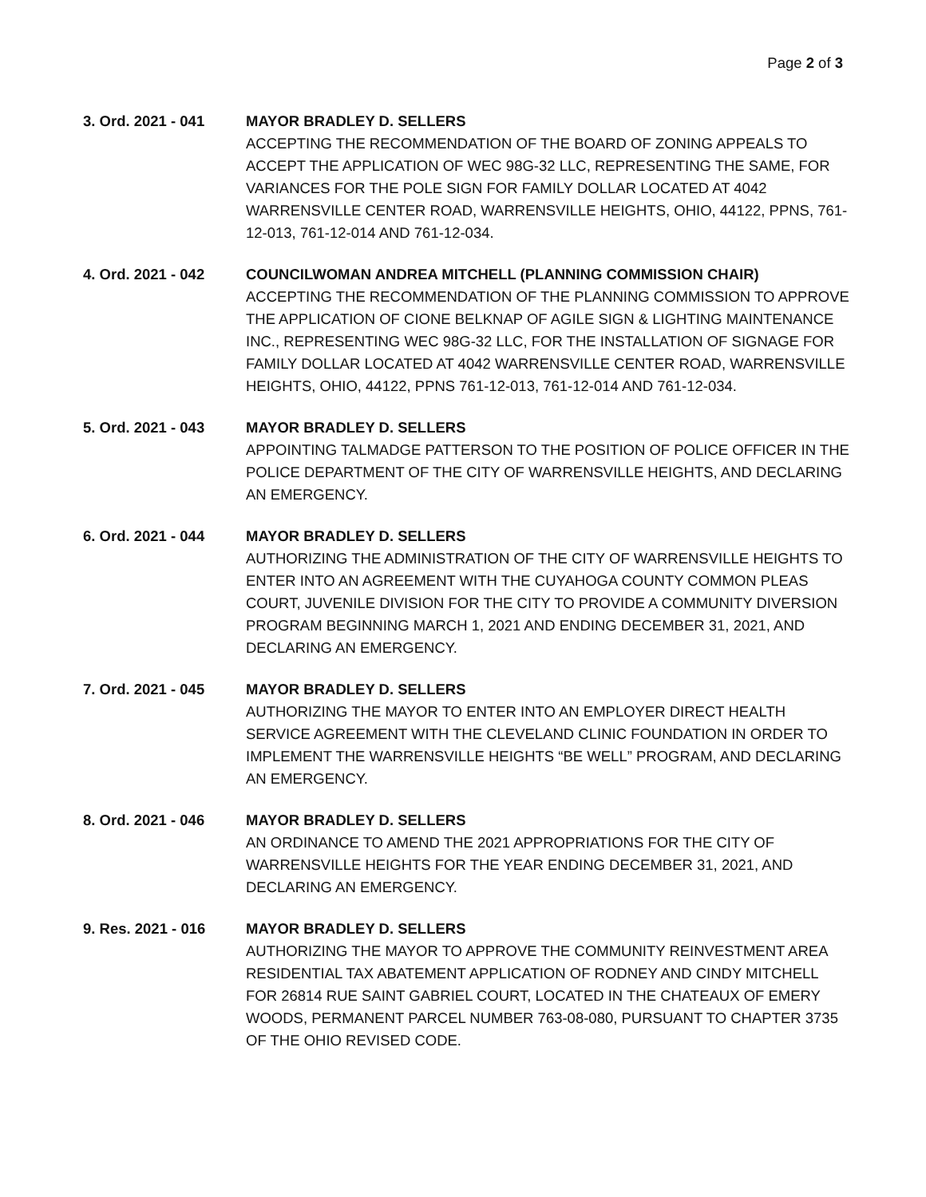Page 2 of 3
3. Ord. 2021 - 041 MAYOR BRADLEY D. SELLERS
ACCEPTING THE RECOMMENDATION OF THE BOARD OF ZONING APPEALS TO ACCEPT THE APPLICATION OF WEC 98G-32 LLC, REPRESENTING THE SAME, FOR VARIANCES FOR THE POLE SIGN FOR FAMILY DOLLAR LOCATED AT 4042 WARRENSVILLE CENTER ROAD, WARRENSVILLE HEIGHTS, OHIO, 44122, PPNS, 761-12-013, 761-12-014 AND 761-12-034.
4. Ord. 2021 - 042 COUNCILWOMAN ANDREA MITCHELL (PLANNING COMMISSION CHAIR)
ACCEPTING THE RECOMMENDATION OF THE PLANNING COMMISSION TO APPROVE THE APPLICATION OF CIONE BELKNAP OF AGILE SIGN & LIGHTING MAINTENANCE INC., REPRESENTING WEC 98G-32 LLC, FOR THE INSTALLATION OF SIGNAGE FOR FAMILY DOLLAR LOCATED AT 4042 WARRENSVILLE CENTER ROAD, WARRENSVILLE HEIGHTS, OHIO, 44122, PPNS 761-12-013, 761-12-014 AND 761-12-034.
5. Ord. 2021 - 043 MAYOR BRADLEY D. SELLERS
APPOINTING TALMADGE PATTERSON TO THE POSITION OF POLICE OFFICER IN THE POLICE DEPARTMENT OF THE CITY OF WARRENSVILLE HEIGHTS, AND DECLARING AN EMERGENCY.
6. Ord. 2021 - 044 MAYOR BRADLEY D. SELLERS
AUTHORIZING THE ADMINISTRATION OF THE CITY OF WARRENSVILLE HEIGHTS TO ENTER INTO AN AGREEMENT WITH THE CUYAHOGA COUNTY COMMON PLEAS COURT, JUVENILE DIVISION FOR THE CITY TO PROVIDE A COMMUNITY DIVERSION PROGRAM BEGINNING MARCH 1, 2021 AND ENDING DECEMBER 31, 2021, AND DECLARING AN EMERGENCY.
7. Ord. 2021 - 045 MAYOR BRADLEY D. SELLERS
AUTHORIZING THE MAYOR TO ENTER INTO AN EMPLOYER DIRECT HEALTH SERVICE AGREEMENT WITH THE CLEVELAND CLINIC FOUNDATION IN ORDER TO IMPLEMENT THE WARRENSVILLE HEIGHTS “BE WELL” PROGRAM, AND DECLARING AN EMERGENCY.
8. Ord. 2021 - 046 MAYOR BRADLEY D. SELLERS
AN ORDINANCE TO AMEND THE 2021 APPROPRIATIONS FOR THE CITY OF WARRENSVILLE HEIGHTS FOR THE YEAR ENDING DECEMBER 31, 2021, AND DECLARING AN EMERGENCY.
9. Res. 2021 - 016 MAYOR BRADLEY D. SELLERS
AUTHORIZING THE MAYOR TO APPROVE THE COMMUNITY REINVESTMENT AREA RESIDENTIAL TAX ABATEMENT APPLICATION OF RODNEY AND CINDY MITCHELL FOR 26814 RUE SAINT GABRIEL COURT, LOCATED IN THE CHATEAUX OF EMERY WOODS, PERMANENT PARCEL NUMBER 763-08-080, PURSUANT TO CHAPTER 3735 OF THE OHIO REVISED CODE.